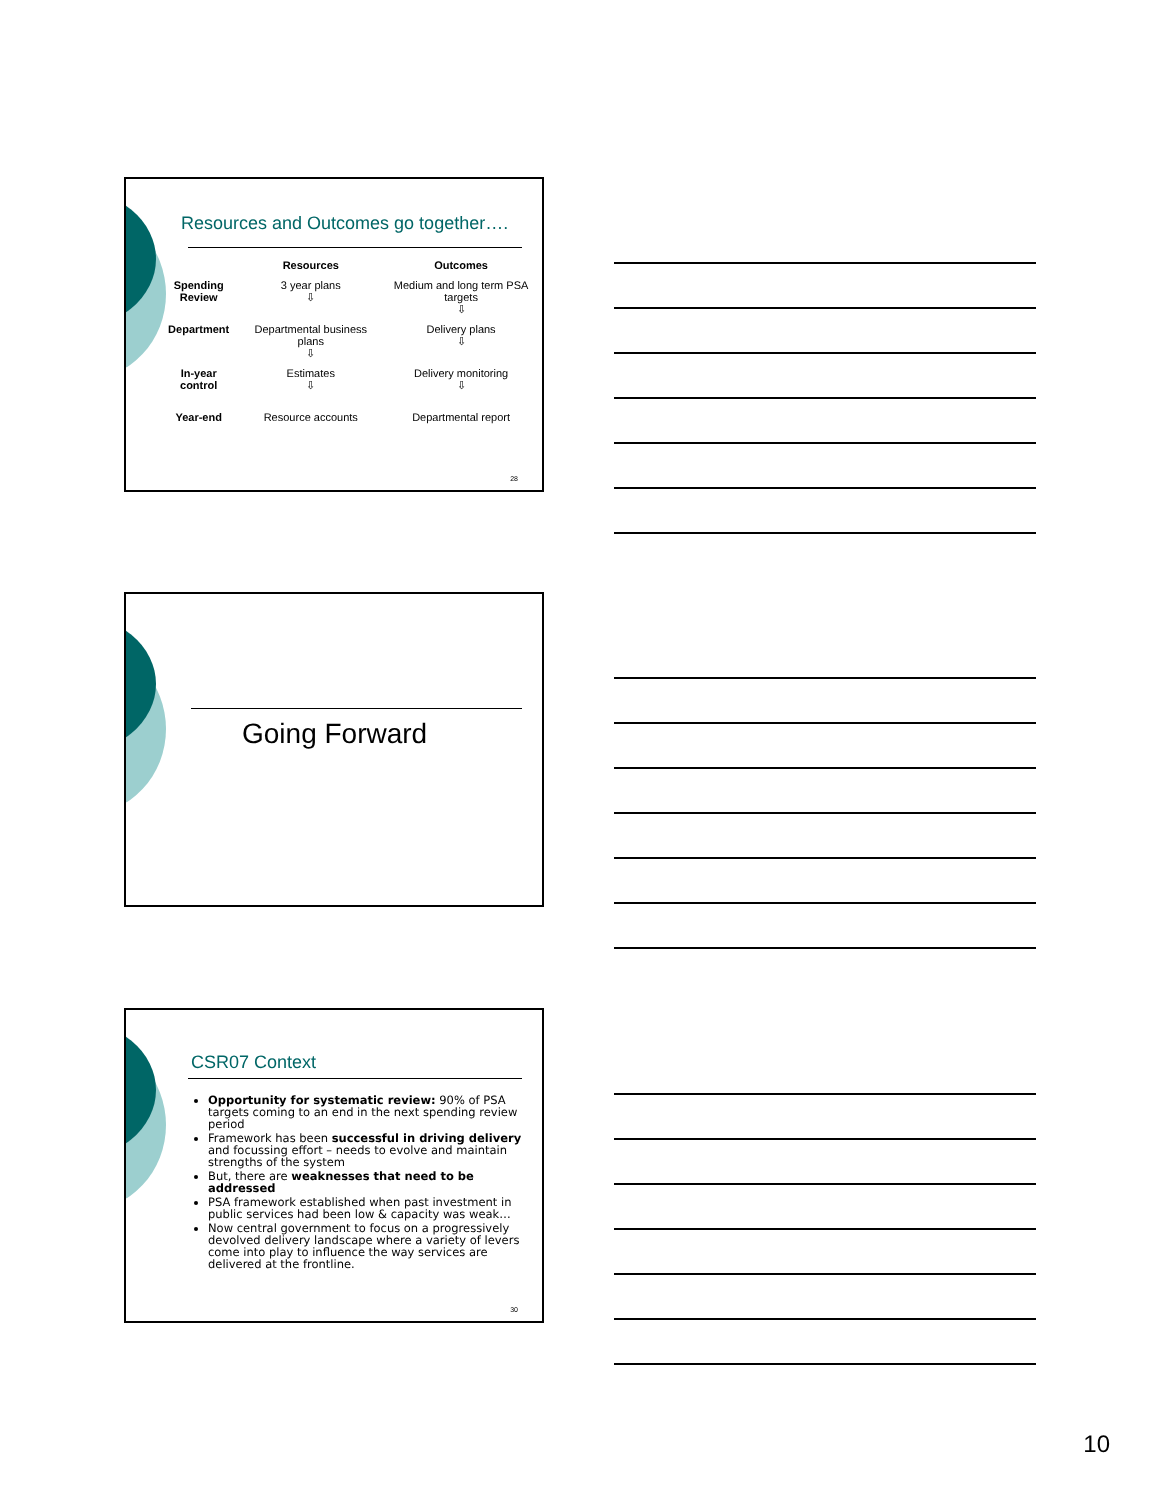Resources and Outcomes go together….
| | Resources | Outcomes |
| --- | --- | --- |
| Spending Review | 3 year plans ⇩ | Medium and long term PSA targets ⇩ |
| Department | Departmental business plans ⇩ | Delivery plans ⇩ |
| In-year control | Estimates ⇩ | Delivery monitoring ⇩ |
| Year-end | Resource accounts | Departmental report |
28
Going Forward
CSR07 Context
Opportunity for systematic review: 90% of PSA targets coming to an end in the next spending review period
Framework has been successful in driving delivery and focussing effort – needs to evolve and maintain strengths of the system
But, there are weaknesses that need to be addressed
PSA framework established when past investment in public services had been low & capacity was weak…
Now central government to focus on a progressively devolved delivery landscape where a variety of levers come into play to influence the way services are delivered at the frontline.
30
10